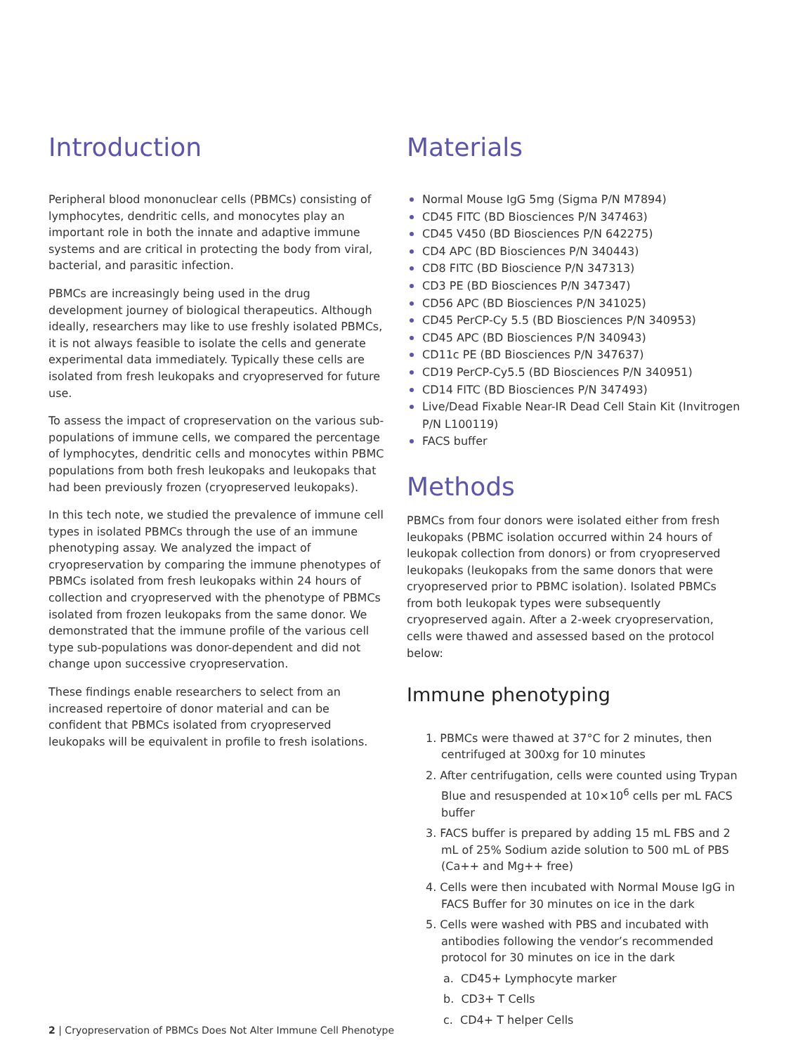Introduction
Peripheral blood mononuclear cells (PBMCs) consisting of lymphocytes, dendritic cells, and monocytes play an important role in both the innate and adaptive immune systems and are critical in protecting the body from viral, bacterial, and parasitic infection.
PBMCs are increasingly being used in the drug development journey of biological therapeutics. Although ideally, researchers may like to use freshly isolated PBMCs, it is not always feasible to isolate the cells and generate experimental data immediately. Typically these cells are isolated from fresh leukopaks and cryopreserved for future use.
To assess the impact of cropreservation on the various sub-populations of immune cells, we compared the percentage of lymphocytes, dendritic cells and monocytes within PBMC populations from both fresh leukopaks and leukopaks that had been previously frozen (cryopreserved leukopaks).
In this tech note, we studied the prevalence of immune cell types in isolated PBMCs through the use of an immune phenotyping assay. We analyzed the impact of cryopreservation by comparing the immune phenotypes of PBMCs isolated from fresh leukopaks within 24 hours of collection and cryopreserved with the phenotype of PBMCs isolated from frozen leukopaks from the same donor. We demonstrated that the immune profile of the various cell type sub-populations was donor-dependent and did not change upon successive cryopreservation.
These findings enable researchers to select from an increased repertoire of donor material and can be confident that PBMCs isolated from cryopreserved leukopaks will be equivalent in profile to fresh isolations.
Materials
Normal Mouse IgG 5mg (Sigma P/N M7894)
CD45 FITC (BD Biosciences P/N 347463)
CD45 V450 (BD Biosciences P/N 642275)
CD4 APC (BD Biosciences P/N 340443)
CD8 FITC (BD Bioscience P/N 347313)
CD3 PE (BD Biosciences P/N 347347)
CD56 APC (BD Biosciences P/N 341025)
CD45 PerCP-Cy 5.5 (BD Biosciences P/N 340953)
CD45 APC (BD Biosciences P/N 340943)
CD11c PE (BD Biosciences P/N 347637)
CD19 PerCP-Cy5.5 (BD Biosciences P/N 340951)
CD14 FITC (BD Biosciences P/N 347493)
Live/Dead Fixable Near-IR Dead Cell Stain Kit (Invitrogen P/N L100119)
FACS buffer
Methods
PBMCs from four donors were isolated either from fresh leukopaks (PBMC isolation occurred within 24 hours of leukopak collection from donors) or from cryopreserved leukopaks (leukopaks from the same donors that were cryopreserved prior to PBMC isolation). Isolated PBMCs from both leukopak types were subsequently cryopreserved again. After a 2-week cryopreservation, cells were thawed and assessed based on the protocol below:
Immune phenotyping
1. PBMCs were thawed at 37°C for 2 minutes, then centrifuged at 300xg for 10 minutes
2. After centrifugation, cells were counted using Trypan Blue and resuspended at 10×10<sup>6</sup> cells per mL FACS buffer
3. FACS buffer is prepared by adding 15 mL FBS and 2 mL of 25% Sodium azide solution to 500 mL of PBS (Ca++ and Mg++ free)
4. Cells were then incubated with Normal Mouse IgG in FACS Buffer for 30 minutes on ice in the dark
5. Cells were washed with PBS and incubated with antibodies following the vendor’s recommended protocol for 30 minutes on ice in the dark
a. CD45+ Lymphocyte marker
b. CD3+ T Cells
c. CD4+ T helper Cells
2 | Cryopreservation of PBMCs Does Not Alter Immune Cell Phenotype